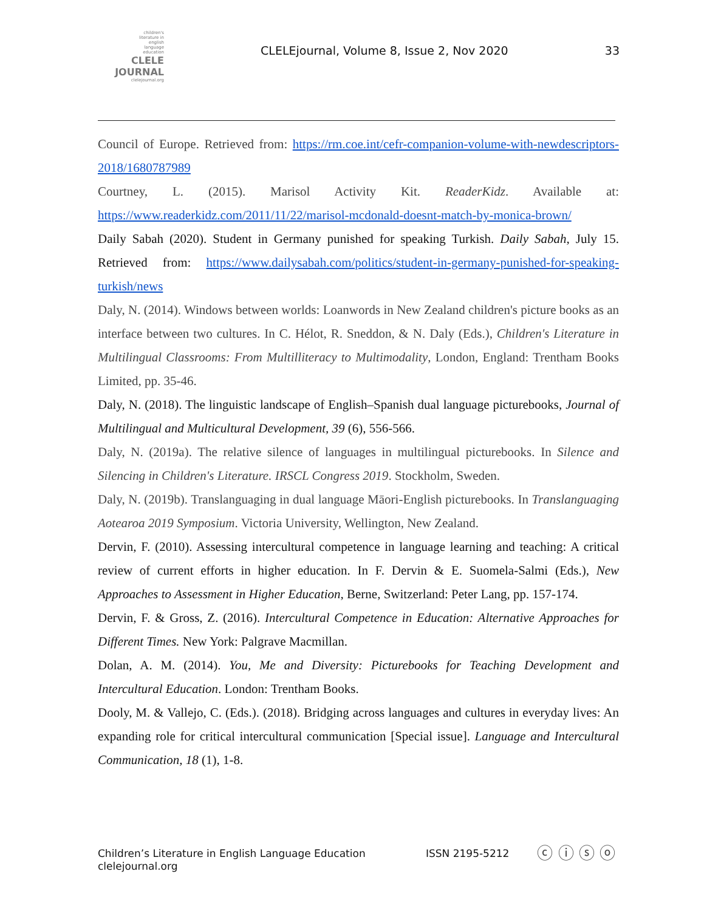children's
literature in
english
language
education
CLELE
JOURNAL
clelejournal.org
CLELEjournal, Volume 8, Issue 2, Nov 2020
33
Council of Europe. Retrieved from: https://rm.coe.int/cefr-companion-volume-with-newdescriptors-2018/1680787989
Courtney, L. (2015). Marisol Activity Kit. ReaderKidz. Available at: https://www.readerkidz.com/2011/11/22/marisol-mcdonald-doesnt-match-by-monica-brown/
Daily Sabah (2020). Student in Germany punished for speaking Turkish. Daily Sabah, July 15. Retrieved from: https://www.dailysabah.com/politics/student-in-germany-punished-for-speaking-turkish/news
Daly, N. (2014). Windows between worlds: Loanwords in New Zealand children's picture books as an interface between two cultures. In C. Hélot, R. Sneddon, & N. Daly (Eds.), Children's Literature in Multilingual Classrooms: From Multilliteracy to Multimodality, London, England: Trentham Books Limited, pp. 35-46.
Daly, N. (2018). The linguistic landscape of English–Spanish dual language picturebooks, Journal of Multilingual and Multicultural Development, 39 (6), 556-566.
Daly, N. (2019a). The relative silence of languages in multilingual picturebooks. In Silence and Silencing in Children's Literature. IRSCL Congress 2019. Stockholm, Sweden.
Daly, N. (2019b). Translanguaging in dual language Māori-English picturebooks. In Translanguaging Aotearoa 2019 Symposium. Victoria University, Wellington, New Zealand.
Dervin, F. (2010). Assessing intercultural competence in language learning and teaching: A critical review of current efforts in higher education. In F. Dervin & E. Suomela-Salmi (Eds.), New Approaches to Assessment in Higher Education, Berne, Switzerland: Peter Lang, pp. 157-174.
Dervin, F. & Gross, Z. (2016). Intercultural Competence in Education: Alternative Approaches for Different Times. New York: Palgrave Macmillan.
Dolan, A. M. (2014). You, Me and Diversity: Picturebooks for Teaching Development and Intercultural Education. London: Trentham Books.
Dooly, M. & Vallejo, C. (Eds.). (2018). Bridging across languages and cultures in everyday lives: An expanding role for critical intercultural communication [Special issue]. Language and Intercultural Communication, 18 (1), 1-8.
Children’s Literature in English Language Education
clelejournal.org
ISSN 2195-5212
ⓒ ⓘ ⓢ ⓞ